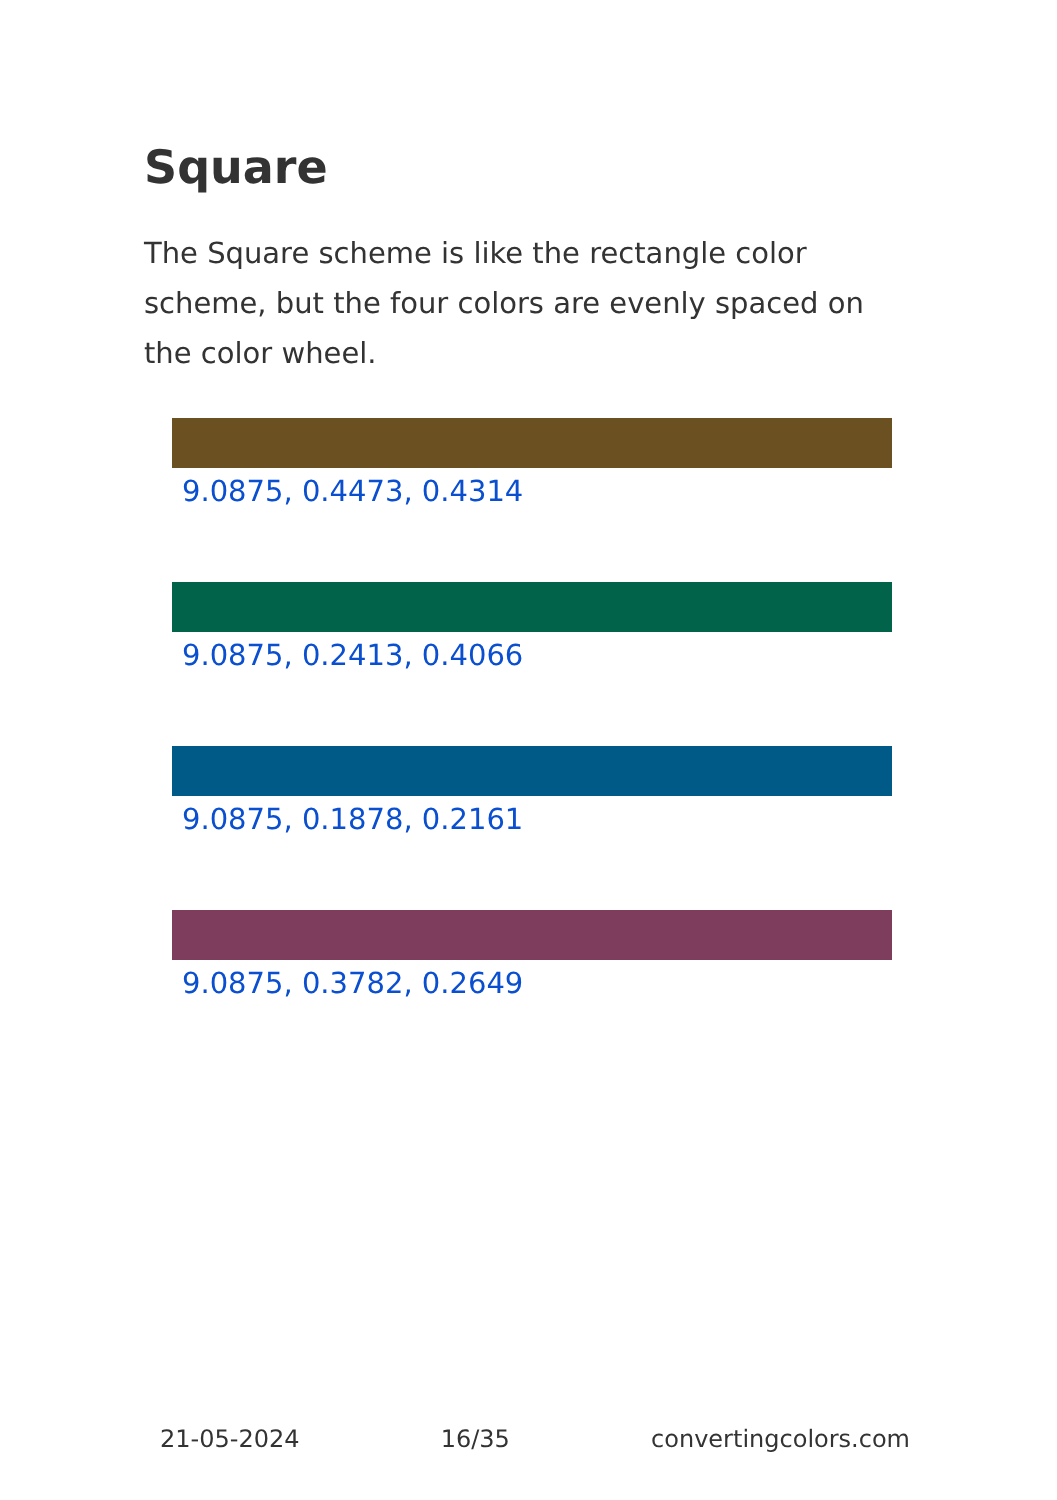Square
The Square scheme is like the rectangle color scheme, but the four colors are evenly spaced on the color wheel.
9.0875, 0.4473, 0.4314
9.0875, 0.2413, 0.4066
9.0875, 0.1878, 0.2161
9.0875, 0.3782, 0.2649
21-05-2024 16/35 convertingcolors.com